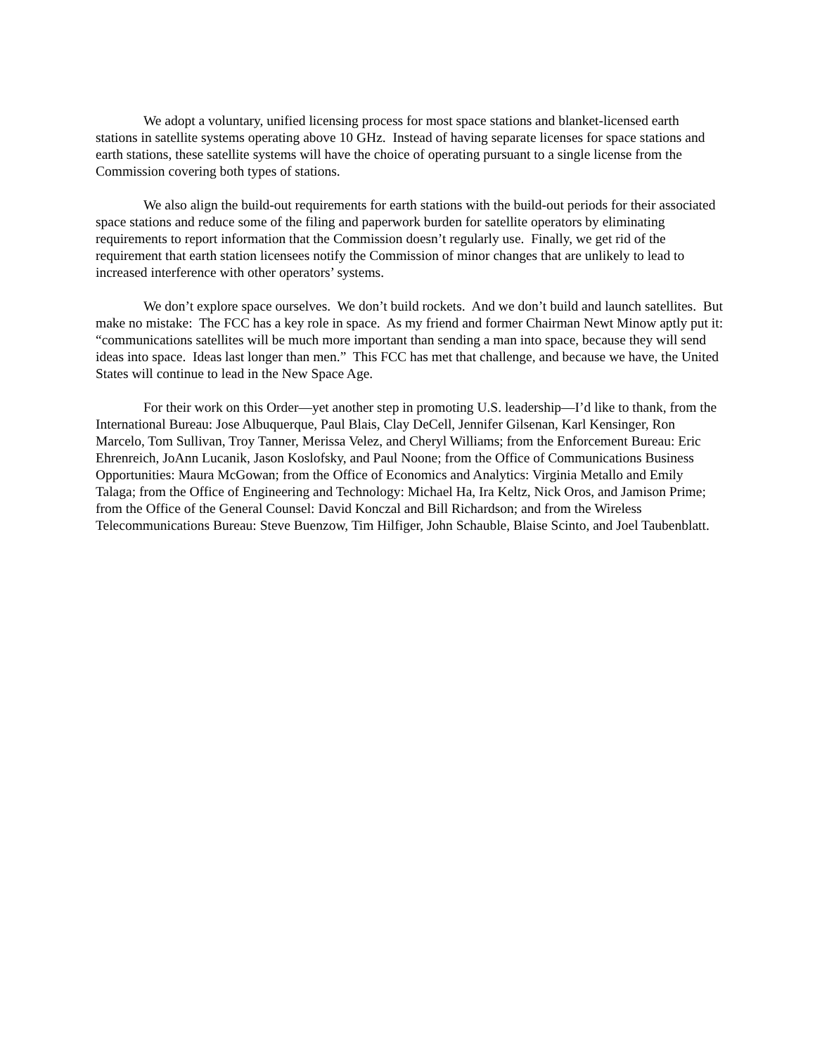We adopt a voluntary, unified licensing process for most space stations and blanket-licensed earth stations in satellite systems operating above 10 GHz. Instead of having separate licenses for space stations and earth stations, these satellite systems will have the choice of operating pursuant to a single license from the Commission covering both types of stations.
We also align the build-out requirements for earth stations with the build-out periods for their associated space stations and reduce some of the filing and paperwork burden for satellite operators by eliminating requirements to report information that the Commission doesn’t regularly use. Finally, we get rid of the requirement that earth station licensees notify the Commission of minor changes that are unlikely to lead to increased interference with other operators’ systems.
We don’t explore space ourselves. We don’t build rockets. And we don’t build and launch satellites. But make no mistake: The FCC has a key role in space. As my friend and former Chairman Newt Minow aptly put it: “communications satellites will be much more important than sending a man into space, because they will send ideas into space. Ideas last longer than men.” This FCC has met that challenge, and because we have, the United States will continue to lead in the New Space Age.
For their work on this Order—yet another step in promoting U.S. leadership—I’d like to thank, from the International Bureau: Jose Albuquerque, Paul Blais, Clay DeCell, Jennifer Gilsenan, Karl Kensinger, Ron Marcelo, Tom Sullivan, Troy Tanner, Merissa Velez, and Cheryl Williams; from the Enforcement Bureau: Eric Ehrenreich, JoAnn Lucanik, Jason Koslofsky, and Paul Noone; from the Office of Communications Business Opportunities: Maura McGowan; from the Office of Economics and Analytics: Virginia Metallo and Emily Talaga; from the Office of Engineering and Technology: Michael Ha, Ira Keltz, Nick Oros, and Jamison Prime; from the Office of the General Counsel: David Konczal and Bill Richardson; and from the Wireless Telecommunications Bureau: Steve Buenzow, Tim Hilfiger, John Schauble, Blaise Scinto, and Joel Taubenblatt.